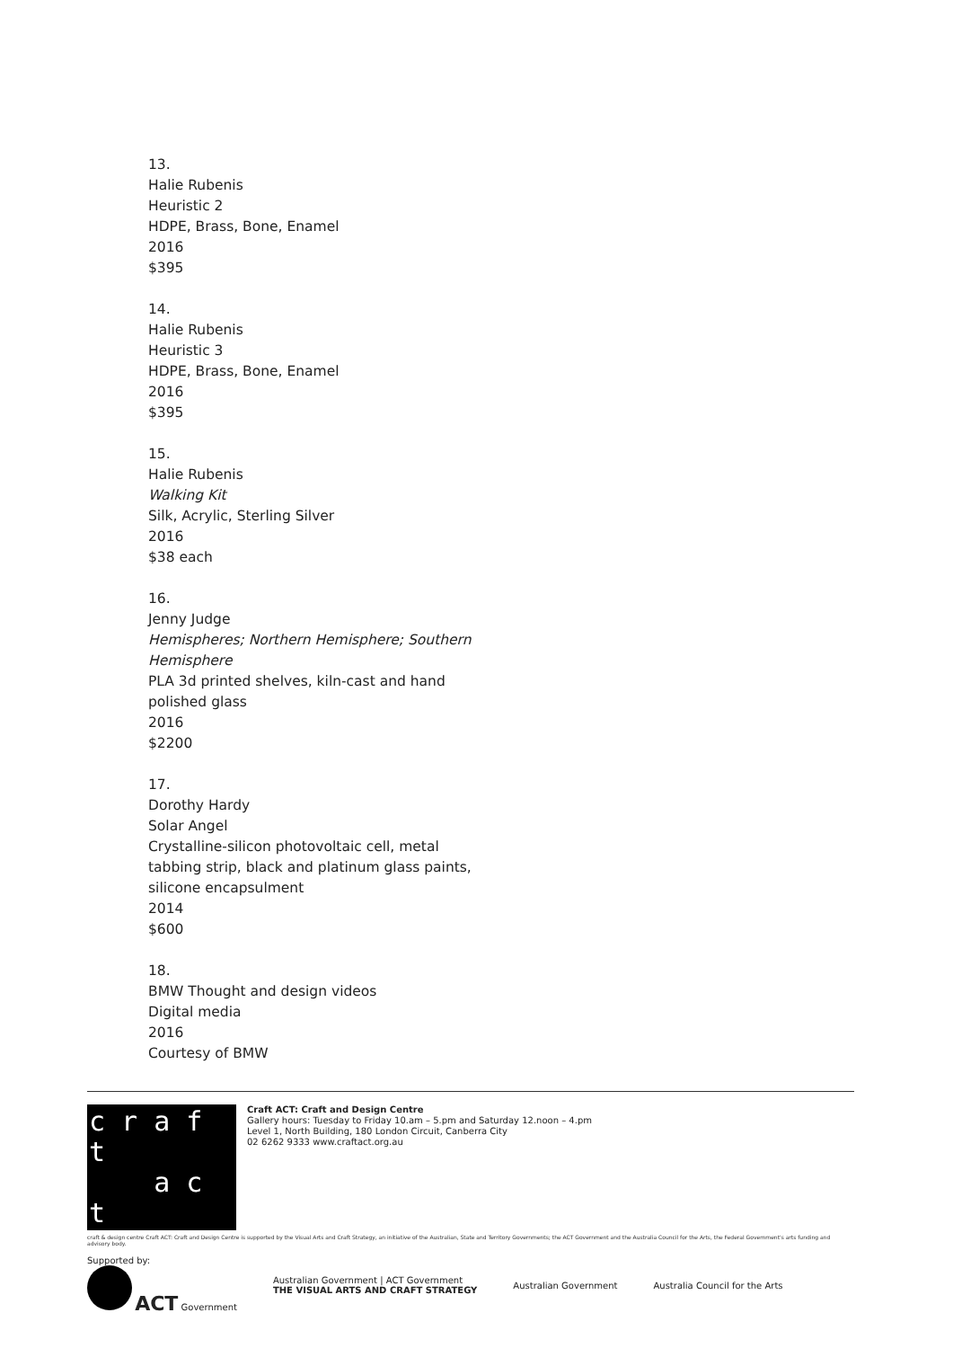13.
Halie Rubenis
Heuristic 2
HDPE, Brass, Bone, Enamel
2016
$395
14.
Halie Rubenis
Heuristic 3
HDPE, Brass, Bone, Enamel
2016
$395
15.
Halie Rubenis
Walking Kit
Silk, Acrylic, Sterling Silver
2016
$38 each
16.
Jenny Judge
Hemispheres; Northern Hemisphere; Southern Hemisphere
PLA 3d printed shelves, kiln-cast and hand polished glass
2016
$2200
17.
Dorothy Hardy
Solar Angel
Crystalline-silicon photovoltaic cell, metal tabbing strip, black and platinum glass paints, silicone encapsulment
2014
$600
18.
BMW Thought and design videos
Digital media
2016
Courtesy of BMW
c r a f t
a c t
Craft ACT: Craft and Design Centre
Gallery hours: Tuesday to Friday 10.am – 5.pm and Saturday 12.noon – 4.pm
Level 1, North Building, 180 London Circuit, Canberra City
02 6262 9333 www.craftact.org.au
craft & design centre Craft ACT: Craft and Design Centre is supported by the Visual Arts and Craft Strategy, an initiative of the Australian, State and Territory Governments; the ACT Government and the Australia Council for the Arts, the Federal Government's arts funding and advisory body.
Supported by:
ACT Government
Australian Government | ACT Government
THE VISUAL ARTS AND CRAFT STRATEGY
Australian Government Australia Council for the Arts